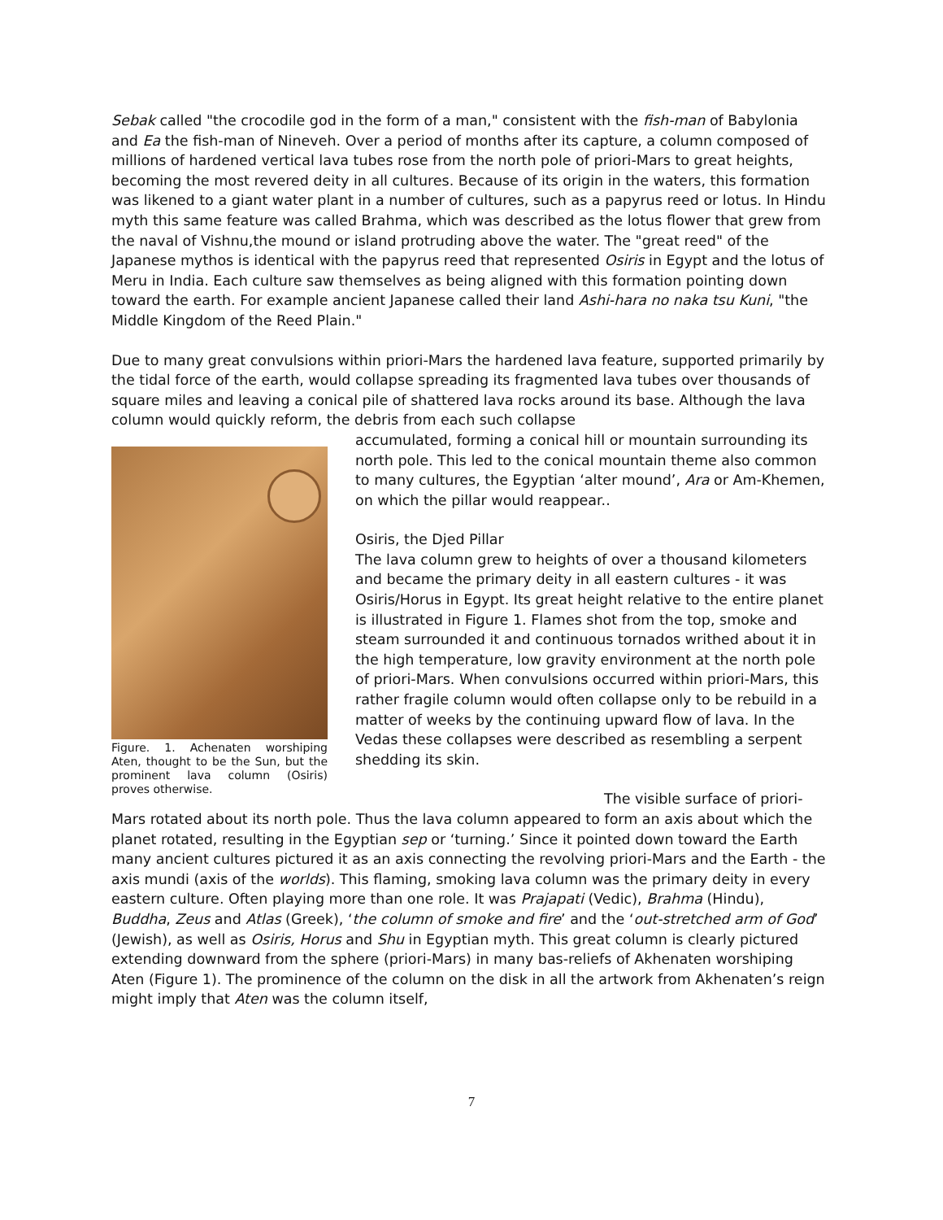Sebak called "the crocodile god in the form of a man," consistent with the fish-man of Babylonia and Ea the fish-man of Nineveh. Over a period of months after its capture, a column composed of millions of hardened vertical lava tubes rose from the north pole of priori-Mars to great heights, becoming the most revered deity in all cultures. Because of its origin in the waters, this formation was likened to a giant water plant in a number of cultures, such as a papyrus reed or lotus. In Hindu myth this same feature was called Brahma, which was described as the lotus flower that grew from the naval of Vishnu,the mound or island protruding above the water. The "great reed" of the Japanese mythos is identical with the papyrus reed that represented Osiris in Egypt and the lotus of Meru in India. Each culture saw themselves as being aligned with this formation pointing down toward the earth. For example ancient Japanese called their land Ashi-hara no naka tsu Kuni, "the Middle Kingdom of the Reed Plain."
Due to many great convulsions within priori-Mars the hardened lava feature, supported primarily by the tidal force of the earth, would collapse spreading its fragmented lava tubes over thousands of square miles and leaving a conical pile of shattered lava rocks around its base. Although the lava column would quickly reform, the debris from each such collapse
Figure. 1. Achenaten worshiping Aten, thought to be the Sun, but the prominent lava column (Osiris) proves otherwise.
accumulated, forming a conical hill or mountain surrounding its north pole. This led to the conical mountain theme also common to many cultures, the Egyptian ‘alter mound’, Ara or Am-Khemen, on which the pillar would reappear..
Osiris, the Djed Pillar
The lava column grew to heights of over a thousand kilometers and became the primary deity in all eastern cultures - it was Osiris/Horus in Egypt. Its great height relative to the entire planet is illustrated in Figure 1. Flames shot from the top, smoke and steam surrounded it and continuous tornados writhed about it in the high temperature, low gravity environment at the north pole of priori-Mars. When convulsions occurred within priori-Mars, this rather fragile column would often collapse only to be rebuild in a matter of weeks by the continuing upward flow of lava. In the Vedas these collapses were described as resembling a serpent shedding its skin.
The visible surface of priori-Mars rotated about its north pole. Thus the lava column appeared to form an axis about which the planet rotated, resulting in the Egyptian sep or ‘turning.’ Since it pointed down toward the Earth many ancient cultures pictured it as an axis connecting the revolving priori-Mars and the Earth - the axis mundi (axis of the worlds). This flaming, smoking lava column was the primary deity in every eastern culture. Often playing more than one role. It was Prajapati (Vedic), Brahma (Hindu), Buddha, Zeus and Atlas (Greek), ‘the column of smoke and fire’ and the ‘out-stretched arm of God’ (Jewish), as well as Osiris, Horus and Shu in Egyptian myth. This great column is clearly pictured extending downward from the sphere (priori-Mars) in many bas-reliefs of Akhenaten worshiping Aten (Figure 1). The prominence of the column on the disk in all the artwork from Akhenaten’s reign might imply that Aten was the column itself,
7